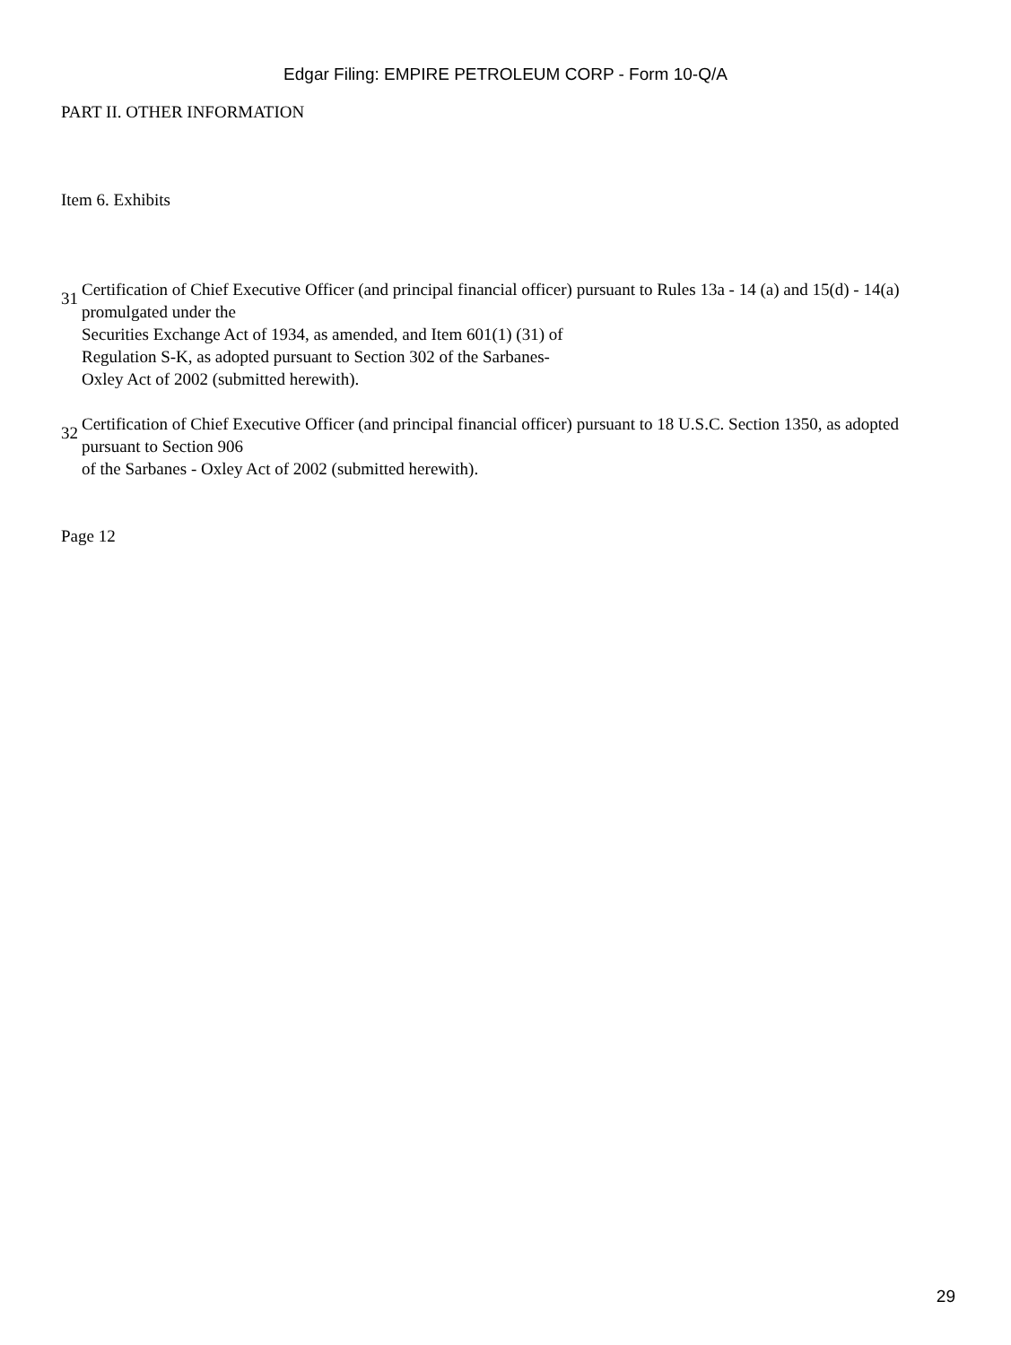Edgar Filing: EMPIRE PETROLEUM CORP - Form 10-Q/A
PART II. OTHER INFORMATION
Item 6. Exhibits
| 31 | Certification of Chief Executive Officer (and principal financial officer) pursuant to Rules 13a - 14 (a) and 15(d) - 14(a) promulgated under the Securities Exchange Act of 1934, as amended, and Item 601(1) (31) of Regulation S-K, as adopted pursuant to Section 302 of the Sarbanes- Oxley Act of 2002 (submitted herewith). |
| 32 | Certification of Chief Executive Officer (and principal financial officer) pursuant to 18 U.S.C. Section 1350, as adopted pursuant to Section 906 of the Sarbanes - Oxley Act of 2002 (submitted herewith). |
Page 12
29